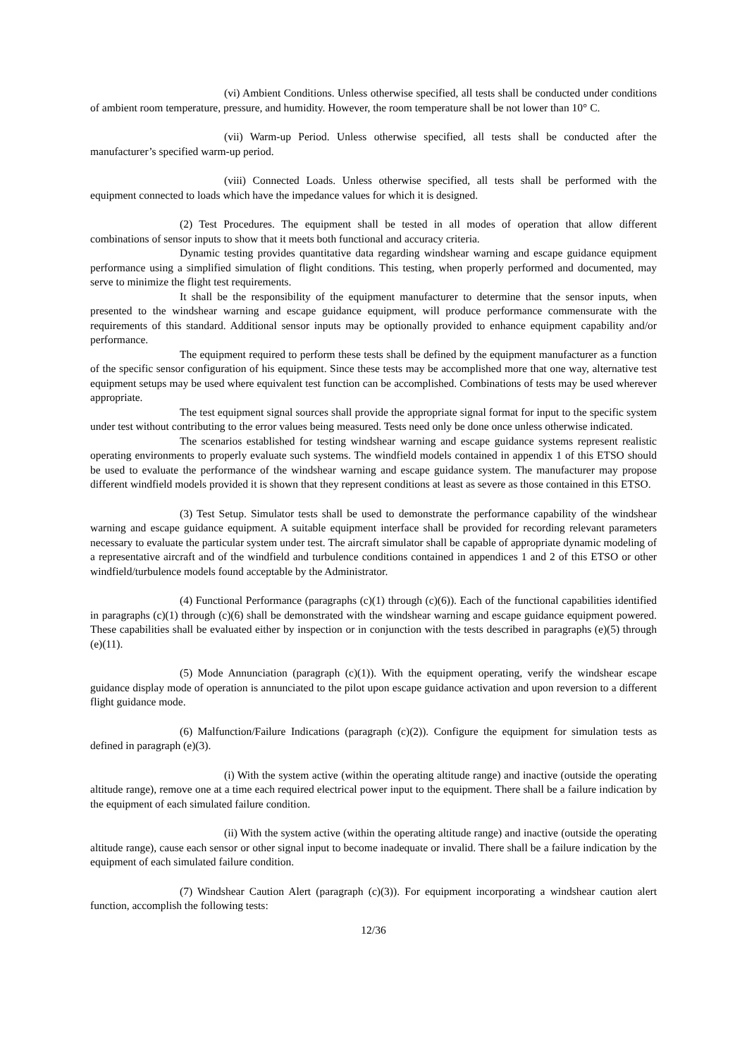(vi) Ambient Conditions. Unless otherwise specified, all tests shall be conducted under conditions of ambient room temperature, pressure, and humidity. However, the room temperature shall be not lower than 10° C.
(vii) Warm-up Period. Unless otherwise specified, all tests shall be conducted after the manufacturer’s specified warm-up period.
(viii) Connected Loads. Unless otherwise specified, all tests shall be performed with the equipment connected to loads which have the impedance values for which it is designed.
(2) Test Procedures. The equipment shall be tested in all modes of operation that allow different combinations of sensor inputs to show that it meets both functional and accuracy criteria.
Dynamic testing provides quantitative data regarding windshear warning and escape guidance equipment performance using a simplified simulation of flight conditions. This testing, when properly performed and documented, may serve to minimize the flight test requirements.
It shall be the responsibility of the equipment manufacturer to determine that the sensor inputs, when presented to the windshear warning and escape guidance equipment, will produce performance commensurate with the requirements of this standard. Additional sensor inputs may be optionally provided to enhance equipment capability and/or performance.
The equipment required to perform these tests shall be defined by the equipment manufacturer as a function of the specific sensor configuration of his equipment. Since these tests may be accomplished more that one way, alternative test equipment setups may be used where equivalent test function can be accomplished. Combinations of tests may be used wherever appropriate.
The test equipment signal sources shall provide the appropriate signal format for input to the specific system under test without contributing to the error values being measured. Tests need only be done once unless otherwise indicated.
The scenarios established for testing windshear warning and escape guidance systems represent realistic operating environments to properly evaluate such systems. The windfield models contained in appendix 1 of this ETSO should be used to evaluate the performance of the windshear warning and escape guidance system. The manufacturer may propose different windfield models provided it is shown that they represent conditions at least as severe as those contained in this ETSO.
(3) Test Setup. Simulator tests shall be used to demonstrate the performance capability of the windshear warning and escape guidance equipment. A suitable equipment interface shall be provided for recording relevant parameters necessary to evaluate the particular system under test. The aircraft simulator shall be capable of appropriate dynamic modeling of a representative aircraft and of the windfield and turbulence conditions contained in appendices 1 and 2 of this ETSO or other windfield/turbulence models found acceptable by the Administrator.
(4) Functional Performance (paragraphs (c)(1) through (c)(6)). Each of the functional capabilities identified in paragraphs (c)(1) through (c)(6) shall be demonstrated with the windshear warning and escape guidance equipment powered. These capabilities shall be evaluated either by inspection or in conjunction with the tests described in paragraphs (e)(5) through (e)(11).
(5) Mode Annunciation (paragraph (c)(1)). With the equipment operating, verify the windshear escape guidance display mode of operation is annunciated to the pilot upon escape guidance activation and upon reversion to a different flight guidance mode.
(6) Malfunction/Failure Indications (paragraph (c)(2)). Configure the equipment for simulation tests as defined in paragraph (e)(3).
(i) With the system active (within the operating altitude range) and inactive (outside the operating altitude range), remove one at a time each required electrical power input to the equipment. There shall be a failure indication by the equipment of each simulated failure condition.
(ii) With the system active (within the operating altitude range) and inactive (outside the operating altitude range), cause each sensor or other signal input to become inadequate or invalid. There shall be a failure indication by the equipment of each simulated failure condition.
(7) Windshear Caution Alert (paragraph (c)(3)). For equipment incorporating a windshear caution alert function, accomplish the following tests:
12/36